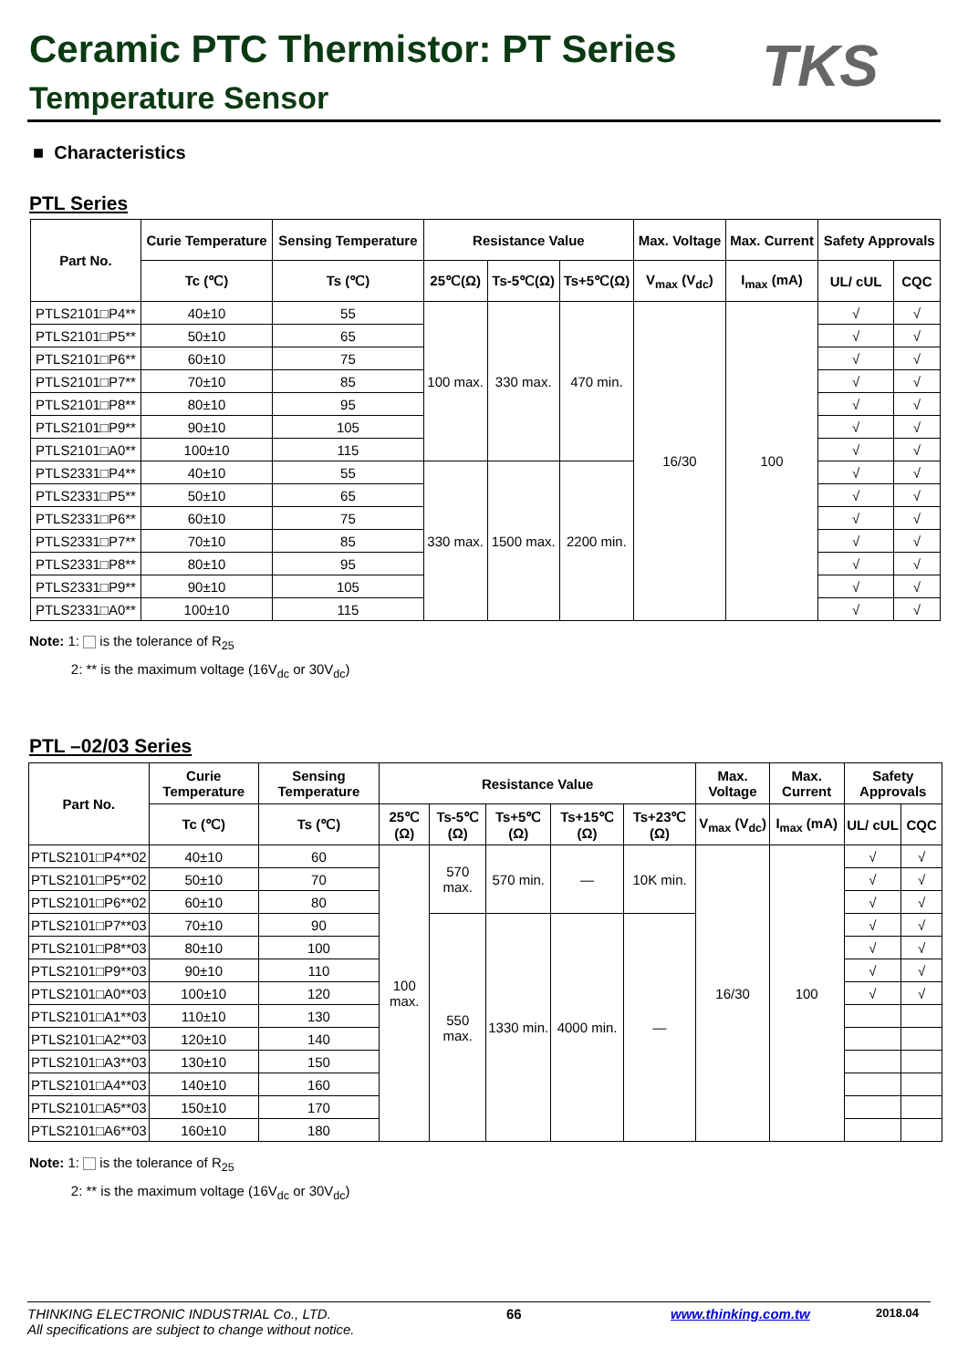Ceramic PTC Thermistor: PT Series
Temperature Sensor TKS
■ Characteristics
PTL Series
| Part No. | Curie Temperature | Sensing Temperature | Resistance Value | | | Max. Voltage | Max. Current | Safety Approvals | |
| --- | --- | --- | --- | --- | --- | --- | --- | --- | --- |
| | Tc (℃) | Ts (℃) | 25℃(Ω) | Ts-5℃(Ω) | Ts+5℃(Ω) | V<sub>max</sub> (V<sub>dc</sub>) | I<sub>max</sub> (mA) | UL/ cUL | CQC |
| PTLS2101□P4** | 40±10 | 55 | 100 max. | 330 max. | 470 min. | 16/30 | 100 | √ | √ |
| PTLS2101□P5** | 50±10 | 65 | | | | | | √ | √ |
| PTLS2101□P6** | 60±10 | 75 | | | | | | √ | √ |
| PTLS2101□P7** | 70±10 | 85 | | | | | | √ | √ |
| PTLS2101□P8** | 80±10 | 95 | | | | | | √ | √ |
| PTLS2101□P9** | 90±10 | 105 | | | | | | √ | √ |
| PTLS2101□A0** | 100±10 | 115 | | | | | | √ | √ |
| PTLS2331□P4** | 40±10 | 55 | 330 max. | 1500 max. | 2200 min. | | | √ | √ |
| PTLS2331□P5** | 50±10 | 65 | | | | | | √ | √ |
| PTLS2331□P6** | 60±10 | 75 | | | | | | √ | √ |
| PTLS2331□P7** | 70±10 | 85 | | | | | | √ | √ |
| PTLS2331□P8** | 80±10 | 95 | | | | | | √ | √ |
| PTLS2331□P9** | 90±10 | 105 | | | | | | √ | √ |
| PTLS2331□A0** | 100±10 | 115 | | | | | | √ | √ |
Note: 1: is the tolerance of R<sub>25</sub>
2: ** is the maximum voltage (16V<sub>dc</sub> or 30V<sub>dc</sub>)
PTL –02/03 Series
| Part No. | Curie Temperature | Sensing Temperature | Resistance Value | | | | | Max. Voltage | Max. Current | Safety Approvals | |
| --- | --- | --- | --- | --- | --- | --- | --- | --- | --- | --- | --- |
| | Tc (℃) | Ts (℃) | 25℃ (Ω) | Ts-5℃ (Ω) | Ts+5℃ (Ω) | Ts+15℃ (Ω) | Ts+23℃ (Ω) | V<sub>max</sub> (V<sub>dc</sub>) | I<sub>max</sub> (mA) | UL/ cUL | CQC |
| PTLS2101□P4**02 | 40±10 | 60 | 100 max. | 570 max. | 570 min. | — | 10K min. | 16/30 | 100 | √ | √ |
| PTLS2101□P5**02 | 50±10 | 70 | | | | | | | | √ | √ |
| PTLS2101□P6**02 | 60±10 | 80 | | | | | | | | √ | √ |
| PTLS2101□P7**03 | 70±10 | 90 | | 550 max. | 1330 min. | 4000 min. | — | | | √ | √ |
| PTLS2101□P8**03 | 80±10 | 100 | | | | | | | | √ | √ |
| PTLS2101□P9**03 | 90±10 | 110 | | | | | | | | √ | √ |
| PTLS2101□A0**03 | 100±10 | 120 | | | | | | | | √ | √ |
| PTLS2101□A1**03 | 110±10 | 130 | | | | | | | | | |
| PTLS2101□A2**03 | 120±10 | 140 | | | | | | | | | |
| PTLS2101□A3**03 | 130±10 | 150 | | | | | | | | | |
| PTLS2101□A4**03 | 140±10 | 160 | | | | | | | | | |
| PTLS2101□A5**03 | 150±10 | 170 | | | | | | | | | |
| PTLS2101□A6**03 | 160±10 | 180 | | | | | | | | | |
Note: 1: is the tolerance of R<sub>25</sub>
2: ** is the maximum voltage (16V<sub>dc</sub> or 30V<sub>dc</sub>)
THINKING ELECTRONIC INDUSTRIAL Co., LTD. 66 www.thinking.com.tw 2018.04
All specifications are subject to change without notice.